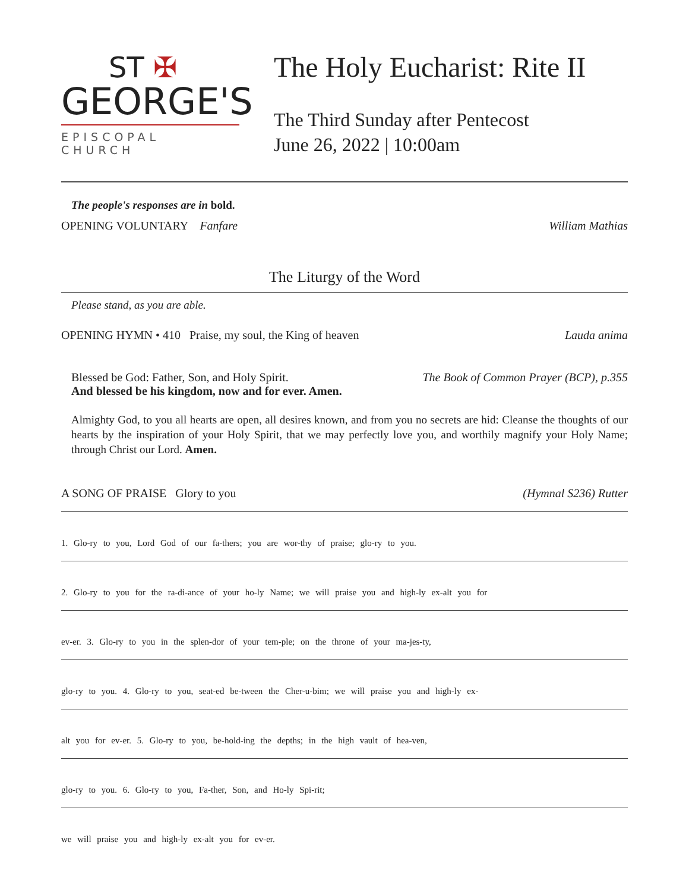ST ✠
GEORGE'S
EPISCOPAL CHURCH
The Holy Eucharist: Rite II
The Third Sunday after Pentecost
June 26, 2022 | 10:00am
The people's responses are in bold.
OPENING VOLUNTARY Fanfare William Mathias
The Liturgy of the Word
Please stand, as you are able.
OPENING HYMN • 410 Praise, my soul, the King of heaven Lauda anima
Blessed be God: Father, Son, and Holy Spirit.
And blessed be his kingdom, now and for ever. Amen. The Book of Common Prayer (BCP), p.355
Almighty God, to you all hearts are open, all desires known, and from you no secrets are hid: Cleanse the thoughts of our hearts by the inspiration of your Holy Spirit, that we may perfectly love you, and worthily magnify your Holy Name; through Christ our Lord. Amen.
A SONG OF PRAISE Glory to you (Hymnal S236) Rutter
1. Glo-ry to you, Lord God of our fa-thers; you are wor-thy of praise; glo-ry to you.
2. Glo-ry to you for the ra-di-ance of your ho-ly Name; we will praise you and high-ly ex-alt you for
ev-er. 3. Glo-ry to you in the splen-dor of your tem-ple; on the throne of your ma-jes-ty,
glo-ry to you. 4. Glo-ry to you, seat-ed be-tween the Cher-u-bim; we will praise you and high-ly ex-
alt you for ev-er. 5. Glo-ry to you, be-hold-ing the depths; in the high vault of hea-ven,
glo-ry to you. 6. Glo-ry to you, Fa-ther, Son, and Ho-ly Spi-rit;
we will praise you and high-ly ex-alt you for ev-er.